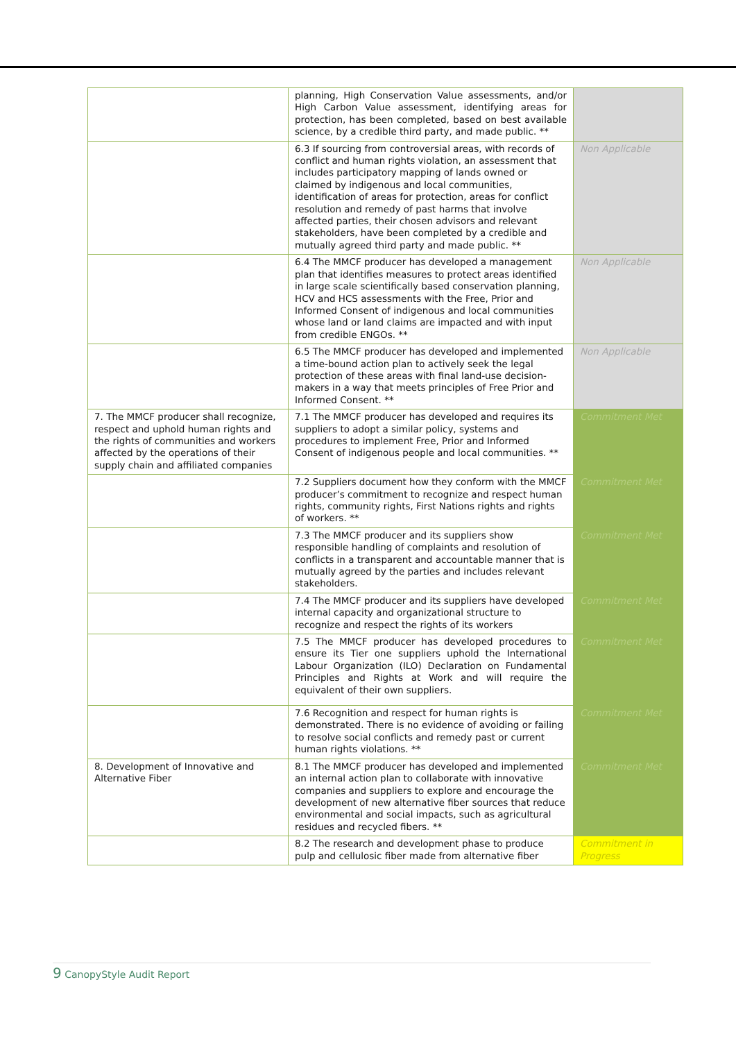| | planning, High Conservation Value assessments, and/or High Carbon Value assessment, identifying areas for protection, has been completed, based on best available science, by a credible third party, and made public. ** | |
| | 6.3 If sourcing from controversial areas, with records of conflict and human rights violation, an assessment that includes participatory mapping of lands owned or claimed by indigenous and local communities, identification of areas for protection, areas for conflict resolution and remedy of past harms that involve affected parties, their chosen advisors and relevant stakeholders, have been completed by a credible and mutually agreed third party and made public. ** | Non Applicable |
| | 6.4 The MMCF producer has developed a management plan that identifies measures to protect areas identified in large scale scientifically based conservation planning, HCV and HCS assessments with the Free, Prior and Informed Consent of indigenous and local communities whose land or land claims are impacted and with input from credible ENGOs. ** | Non Applicable |
| | 6.5 The MMCF producer has developed and implemented a time-bound action plan to actively seek the legal protection of these areas with final land-use decision-makers in a way that meets principles of Free Prior and Informed Consent. ** | Non Applicable |
| 7. The MMCF producer shall recognize, respect and uphold human rights and the rights of communities and workers affected by the operations of their supply chain and affiliated companies | 7.1 The MMCF producer has developed and requires its suppliers to adopt a similar policy, systems and procedures to implement Free, Prior and Informed Consent of indigenous people and local communities. ** | Commitment Met |
| | 7.2 Suppliers document how they conform with the MMCF producer’s commitment to recognize and respect human rights, community rights, First Nations rights and rights of workers. ** | Commitment Met |
| | 7.3 The MMCF producer and its suppliers show responsible handling of complaints and resolution of conflicts in a transparent and accountable manner that is mutually agreed by the parties and includes relevant stakeholders. | Commitment Met |
| | 7.4 The MMCF producer and its suppliers have developed internal capacity and organizational structure to recognize and respect the rights of its workers | Commitment Met |
| | 7.5 The MMCF producer has developed procedures to ensure its Tier one suppliers uphold the International Labour Organization (ILO) Declaration on Fundamental Principles and Rights at Work and will require the equivalent of their own suppliers. | Commitment Met |
| | 7.6 Recognition and respect for human rights is demonstrated. There is no evidence of avoiding or failing to resolve social conflicts and remedy past or current human rights violations. ** | Commitment Met |
| 8. Development of Innovative and Alternative Fiber | 8.1 The MMCF producer has developed and implemented an internal action plan to collaborate with innovative companies and suppliers to explore and encourage the development of new alternative fiber sources that reduce environmental and social impacts, such as agricultural residues and recycled fibers. ** | Commitment Met |
| | 8.2 The research and development phase to produce pulp and cellulosic fiber made from alternative fiber | Commitment in Progress |
9 CanopyStyle Audit Report